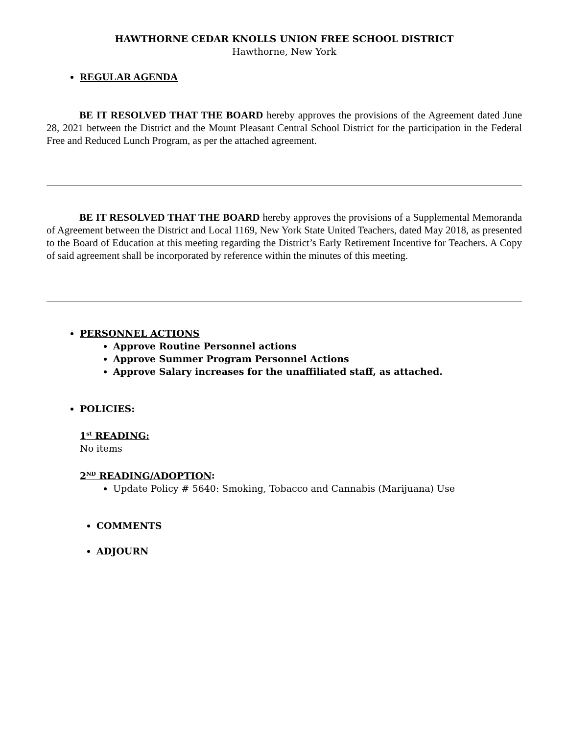HAWTHORNE CEDAR KNOLLS UNION FREE SCHOOL DISTRICT
Hawthorne, New York
REGULAR AGENDA
BE IT RESOLVED THAT THE BOARD hereby approves the provisions of the Agreement dated June 28, 2021 between the District and the Mount Pleasant Central School District for the participation in the Federal Free and Reduced Lunch Program, as per the attached agreement.
BE IT RESOLVED THAT THE BOARD hereby approves the provisions of a Supplemental Memoranda of Agreement between the District and Local 1169, New York State United Teachers, dated May 2018, as presented to the Board of Education at this meeting regarding the District’s Early Retirement Incentive for Teachers. A Copy of said agreement shall be incorporated by reference within the minutes of this meeting.
PERSONNEL ACTIONS
Approve Routine Personnel actions
Approve Summer Program Personnel Actions
Approve Salary increases for the unaffiliated staff, as attached.
POLICIES:
1<sup>st</sup> READING:
No items
2<sup>ND</sup> READING/ADOPTION:
Update Policy # 5640: Smoking, Tobacco and Cannabis (Marijuana) Use
COMMENTS
ADJOURN